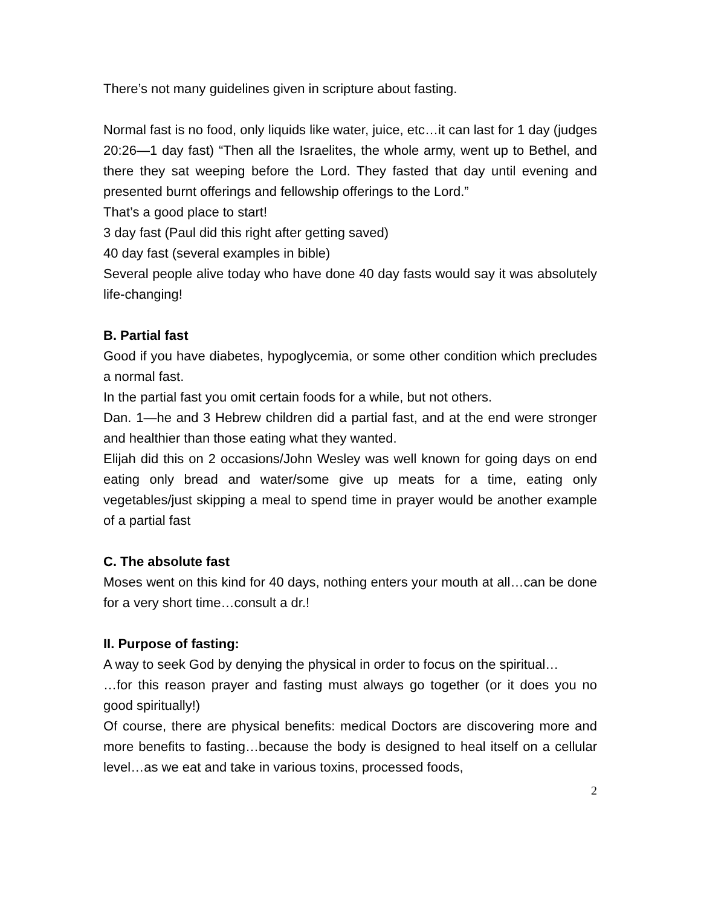There’s not many guidelines given in scripture about fasting.
Normal fast is no food, only liquids like water, juice, etc…it can last for 1 day (judges 20:26—1 day fast) “Then all the Israelites, the whole army, went up to Bethel, and there they sat weeping before the Lord. They fasted that day until evening and presented burnt offerings and fellowship offerings to the Lord.”
That’s a good place to start!
3 day fast (Paul did this right after getting saved)
40 day fast (several examples in bible)
Several people alive today who have done 40 day fasts would say it was absolutely life-changing!
B. Partial fast
Good if you have diabetes, hypoglycemia, or some other condition which precludes a normal fast.
In the partial fast you omit certain foods for a while, but not others.
Dan. 1—he and 3 Hebrew children did a partial fast, and at the end were stronger and healthier than those eating what they wanted.
Elijah did this on 2 occasions/John Wesley was well known for going days on end eating only bread and water/some give up meats for a time, eating only vegetables/just skipping a meal to spend time in prayer would be another example of a partial fast
C. The absolute fast
Moses went on this kind for 40 days, nothing enters your mouth at all…can be done for a very short time…consult a dr.!
II. Purpose of fasting:
A way to seek God by denying the physical in order to focus on the spiritual…
…for this reason prayer and fasting must always go together (or it does you no good spiritually!)
Of course, there are physical benefits: medical Doctors are discovering more and more benefits to fasting…because the body is designed to heal itself on a cellular level…as we eat and take in various toxins, processed foods,
2